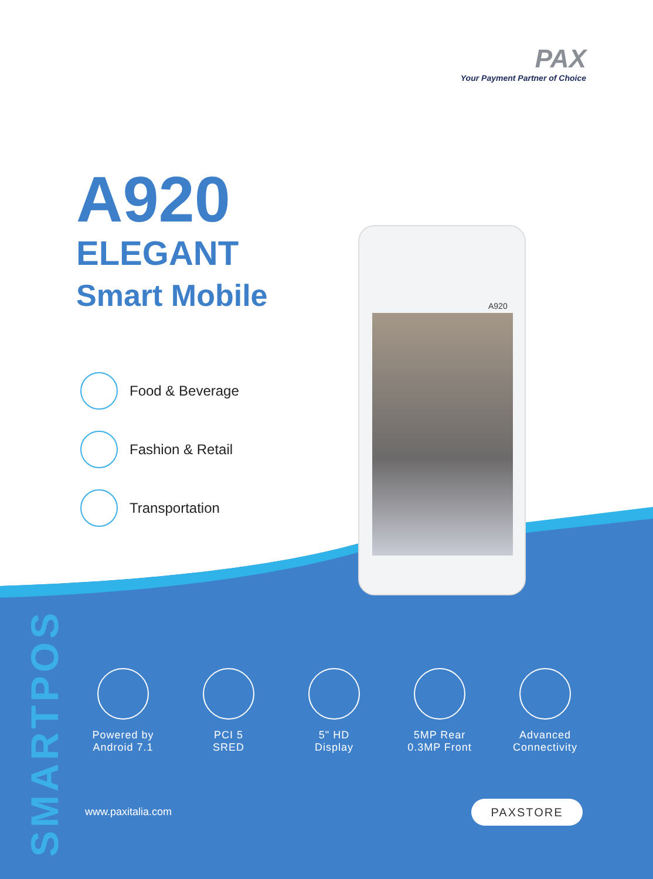PAX
Your Payment Partner of Choice
A920
ELEGANT
Smart Mobile
Food & Beverage
Fashion & Retail
Transportation
A920
SMARTPOS
Powered by
Android 7.1
PCI 5
SRED
5" HD
Display
5MP Rear
0.3MP Front
Advanced
Connectivity
www.paxitalia.com PAXSTORE